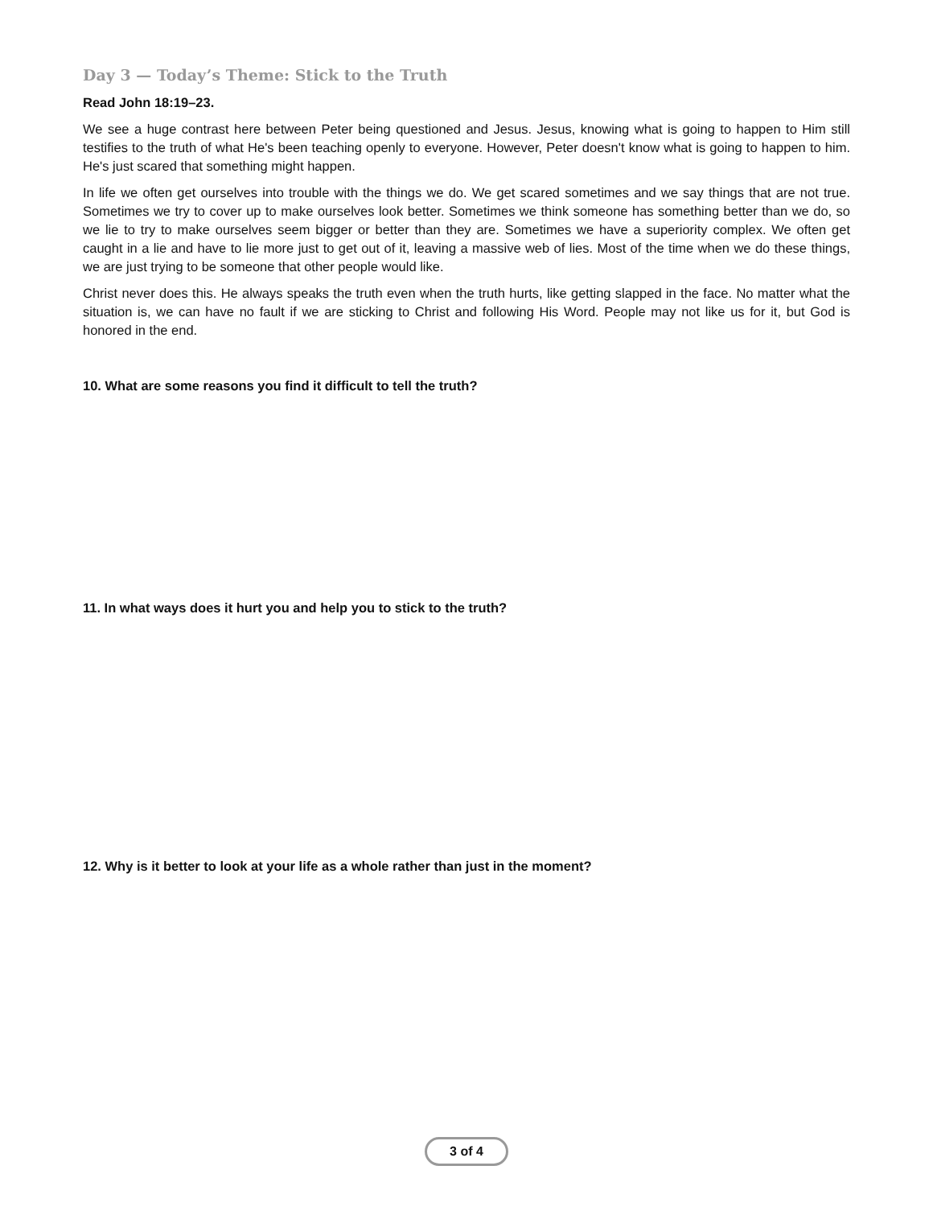Day 3 — Today’s Theme: Stick to the Truth
Read John 18:19–23.
We see a huge contrast here between Peter being questioned and Jesus. Jesus, knowing what is going to happen to Him still testifies to the truth of what He's been teaching openly to everyone. However, Peter doesn't know what is going to happen to him. He's just scared that something might happen.
In life we often get ourselves into trouble with the things we do. We get scared sometimes and we say things that are not true. Sometimes we try to cover up to make ourselves look better. Sometimes we think someone has something better than we do, so we lie to try to make ourselves seem bigger or better than they are. Sometimes we have a superiority complex. We often get caught in a lie and have to lie more just to get out of it, leaving a massive web of lies. Most of the time when we do these things, we are just trying to be someone that other people would like.
Christ never does this. He always speaks the truth even when the truth hurts, like getting slapped in the face. No matter what the situation is, we can have no fault if we are sticking to Christ and following His Word. People may not like us for it, but God is honored in the end.
10. What are some reasons you find it difficult to tell the truth?
11. In what ways does it hurt you and help you to stick to the truth?
12. Why is it better to look at your life as a whole rather than just in the moment?
3 of 4